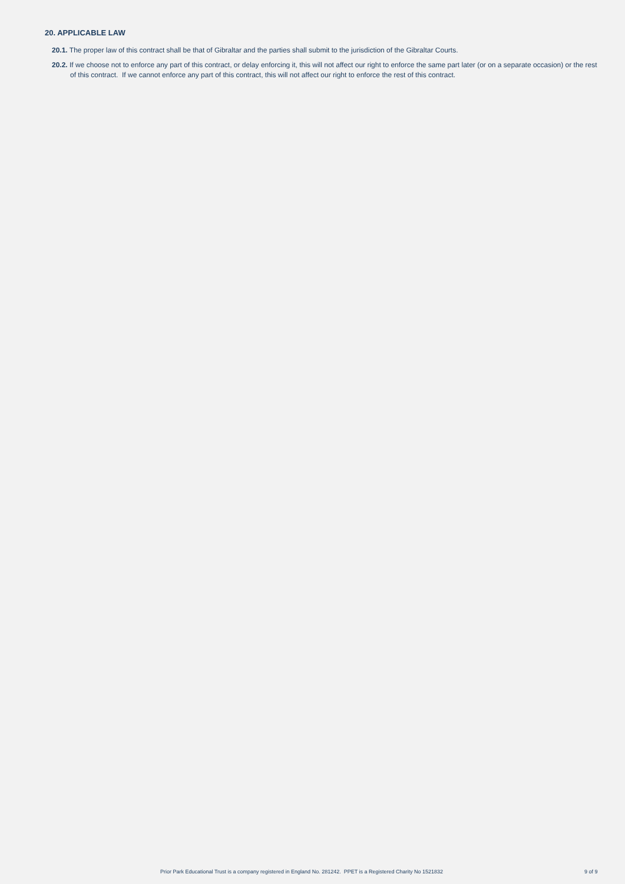20. APPLICABLE LAW
20.1. The proper law of this contract shall be that of Gibraltar and the parties shall submit to the jurisdiction of the Gibraltar Courts.
20.2. If we choose not to enforce any part of this contract, or delay enforcing it, this will not affect our right to enforce the same part later (or on a separate occasion) or the rest of this contract. If we cannot enforce any part of this contract, this will not affect our right to enforce the rest of this contract.
Prior Park Educational Trust is a company registered in England No. 281242. PPET is a Registered Charity No 1521832 9 of 9